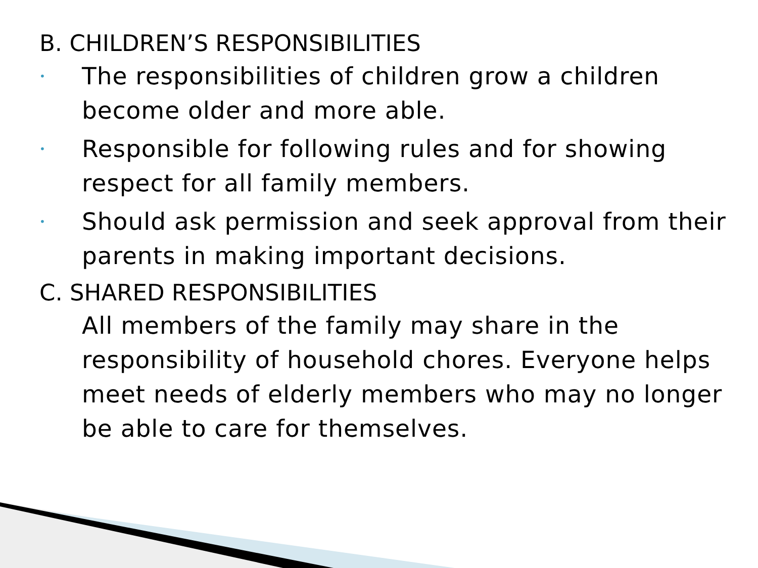B. CHILDREN’S RESPONSIBILITIES
• The responsibilities of children grow a children become older and more able.
• Responsible for following rules and for showing respect for all family members.
• Should ask permission and seek approval from their parents in making important decisions.
C. SHARED RESPONSIBILITIES
All members of the family may share in the responsibility of household chores. Everyone helps meet needs of elderly members who may no longer be able to care for themselves.